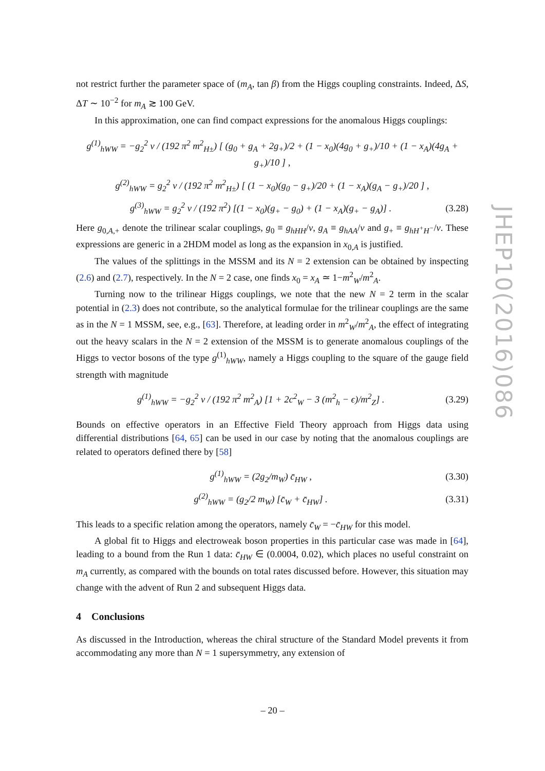not restrict further the parameter space of (m<sub>A</sub>, tan β) from the Higgs coupling constraints. Indeed, ΔS, ΔT ∼ 10<sup>−2</sup> for m<sub>A</sub> ≳ 100 GeV.
In this approximation, one can find compact expressions for the anomalous Higgs couplings:
g<sup>(1)</sup><sub>hWW</sub> = −g<sub>2</sub><sup>2</sup> v / (192 π<sup>2</sup> m<sup>2</sup><sub>H±</sub>) [ (g<sub>0</sub> + g<sub>A</sub> + 2g<sub>+</sub>)/2 + (1 − x<sub>0</sub>)(4g<sub>0</sub> + g<sub>+</sub>)/10 + (1 − x<sub>A</sub>)(4g<sub>A</sub> + g<sub>+</sub>)/10 ] ,
g<sup>(2)</sup><sub>hWW</sub> = g<sub>2</sub><sup>2</sup> v / (192 π<sup>2</sup> m<sup>2</sup><sub>H±</sub>) [ (1 − x<sub>0</sub>)(g<sub>0</sub> − g<sub>+</sub>)/20 + (1 − x<sub>A</sub>)(g<sub>A</sub> − g<sub>+</sub>)/20 ] ,
g<sup>(3)</sup><sub>hWW</sub> = g<sub>2</sub><sup>2</sup> v / (192 π<sup>2</sup>) [(1 − x<sub>0</sub>)(g<sub>+</sub> − g<sub>0</sub>) + (1 − x<sub>A</sub>)(g<sub>+</sub> − g<sub>A</sub>)] . (3.28)
Here g<sub>0,A,+</sub> denote the trilinear scalar couplings, g<sub>0</sub> ≡ g<sub>hHH</sub>/v, g<sub>A</sub> ≡ g<sub>hAA</sub>/v and g<sub>+</sub> ≡ g<sub>hH<sup>+</sup>H<sup>−</sup></sub>/v. These expressions are generic in a 2HDM model as long as the expansion in x<sub>0,A</sub> is justified.
The values of the splittings in the MSSM and its N = 2 extension can be obtained by inspecting (2.6) and (2.7), respectively. In the N = 2 case, one finds x<sub>0</sub> = x<sub>A</sub> ≃ 1−m<sup>2</sup><sub>W</sub>/m<sup>2</sup><sub>A</sub>.
Turning now to the trilinear Higgs couplings, we note that the new N = 2 term in the scalar potential in (2.3) does not contribute, so the analytical formulae for the trilinear couplings are the same as in the N = 1 MSSM, see, e.g., [63]. Therefore, at leading order in m<sup>2</sup><sub>W</sub>/m<sup>2</sup><sub>A</sub>, the effect of integrating out the heavy scalars in the N = 2 extension of the MSSM is to generate anomalous couplings of the Higgs to vector bosons of the type g<sup>(1)</sup><sub>hWW</sub>, namely a Higgs coupling to the square of the gauge field strength with magnitude
g<sup>(1)</sup><sub>hWW</sub> = −g<sub>2</sub><sup>2</sup> v / (192 π<sup>2</sup> m<sup>2</sup><sub>A</sub>) [1 + 2c<sup>2</sup><sub>W</sub> − 3 (m<sup>2</sup><sub>h</sub> − ϵ)/m<sup>2</sup><sub>Z</sub>] . (3.29)
Bounds on effective operators in an Effective Field Theory approach from Higgs data using differential distributions [64, 65] can be used in our case by noting that the anomalous couplings are related to operators defined there by [58]
g<sup>(1)</sup><sub>hWW</sub> = (2g<sub>2</sub>/m<sub>W</sub>) c̄<sub>HW</sub> , (3.30)
g<sup>(2)</sup><sub>hWW</sub> = (g<sub>2</sub>/2 m<sub>W</sub>) [c̄<sub>W</sub> + c̄<sub>HW</sub>] . (3.31)
This leads to a specific relation among the operators, namely c̄<sub>W</sub> = −c̄<sub>HW</sub> for this model.
A global fit to Higgs and electroweak boson properties in this particular case was made in [64], leading to a bound from the Run 1 data: c̄<sub>HW</sub> ∈ (0.0004, 0.02), which places no useful constraint on m<sub>A</sub> currently, as compared with the bounds on total rates discussed before. However, this situation may change with the advent of Run 2 and subsequent Higgs data.
4 Conclusions
As discussed in the Introduction, whereas the chiral structure of the Standard Model prevents it from accommodating any more than N = 1 supersymmetry, any extension of
JHEP10(2016)086
– 20 –